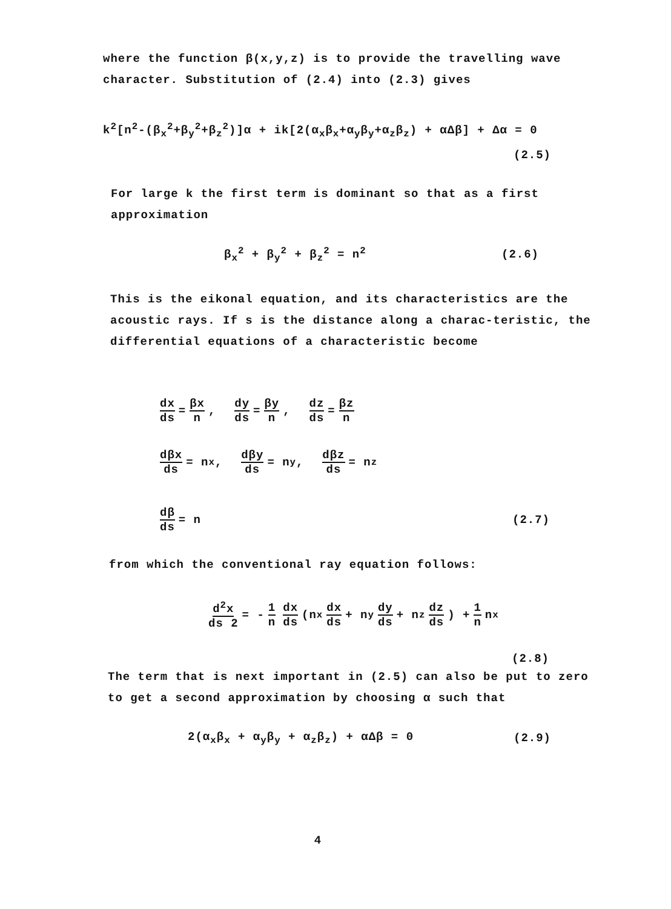where the function β(x,y,z) is to provide the travelling wave character. Substitution of (2.4) into (2.3) gives
k<sup>2</sup>[n<sup>2</sup>-(β<sub>x</sub><sup>2</sup>+β<sub>y</sub><sup>2</sup>+β<sub>z</sub><sup>2</sup>)]α + ik[2(α<sub>x</sub>β<sub>x</sub>+α<sub>y</sub>β<sub>y</sub>+α<sub>z</sub>β<sub>z</sub>) + αΔβ] + Δα = 0
(2.5)
For large k the first term is dominant so that as a first approximation
β<sub>x</sub><sup>2</sup> + β<sub>y</sub><sup>2</sup> + β<sub>z</sub><sup>2</sup> = n<sup>2</sup> (2.6)
This is the eikonal equation, and its characteristics are the acoustic rays. If s is the distance along a charac-teristic, the differential equations of a characteristic become
dx ds = βx n, dy ds = βy n, dz ds = βz n
dβx ds = n<sub>x</sub>, dβy ds = n<sub>y</sub>, dβz ds = n<sub>z</sub>
dβ ds = n (2.7)
from which the conventional ray equation follows:
d<sup>2</sup>x ds 2 = - 1 n dx ds (n<sub>x</sub> dx ds + n<sub>y</sub> dy ds + n<sub>z</sub> dz ds) + 1 n n<sub>x</sub>
(2.8)
The term that is next important in (2.5) can also be put to zero to get a second approximation by choosing α such that
2(α<sub>x</sub>β<sub>x</sub> + α<sub>y</sub>β<sub>y</sub> + α<sub>z</sub>β<sub>z</sub>) + αΔβ = 0 (2.9)
4